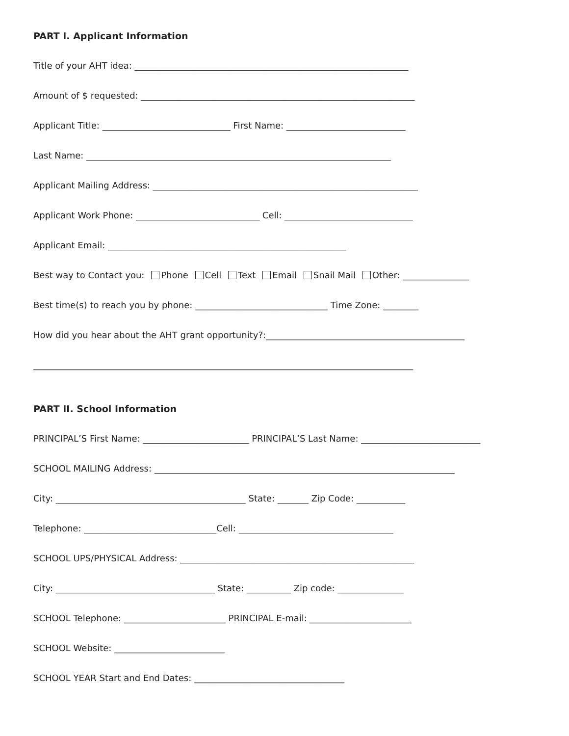PART I. Applicant Information
Title of your AHT idea: ______________________________________________________________
Amount of $ requested: ______________________________________________________________
Applicant Title: _____________________________ First Name: ___________________________
Last Name: _____________________________________________________________________
Applicant Mailing Address: ____________________________________________________________
Applicant Work Phone: ____________________________ Cell: _____________________________
Applicant Email: ______________________________________________________
Best way to Contact you: Phone Cell Text Email Snail Mail Other: _______________
Best time(s) to reach you by phone: ______________________________ Time Zone: ________
How did you hear about the AHT grant opportunity?:_____________________________________________
______________________________________________________________________________________
PART II. School Information
PRINCIPAL’S First Name: ________________________ PRINCIPAL’S Last Name: ___________________________
SCHOOL MAILING Address: ____________________________________________________________________
City: ___________________________________________ State: _______ Zip Code: ___________
Telephone: ______________________________Cell: ___________________________________
SCHOOL UPS/PHYSICAL Address: _____________________________________________________
City: ____________________________________ State: __________ Zip code: _______________
SCHOOL Telephone: _______________________ PRINCIPAL E-mail: _______________________
SCHOOL Website: _________________________
SCHOOL YEAR Start and End Dates: __________________________________